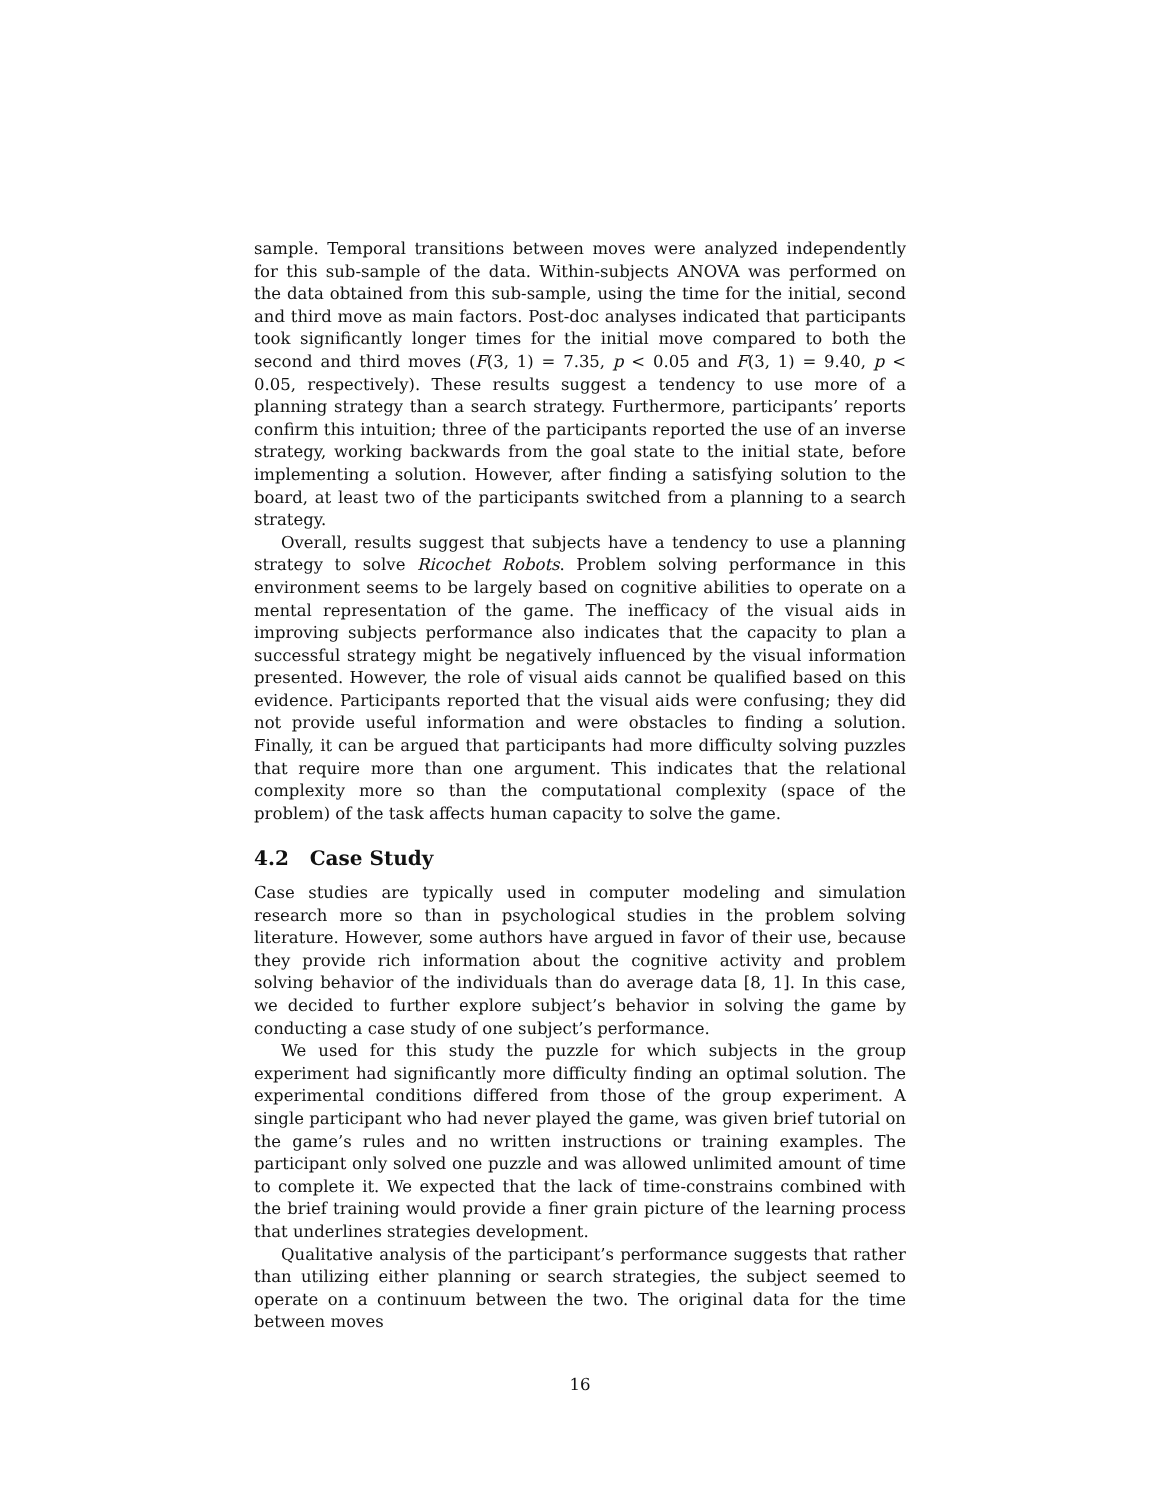sample. Temporal transitions between moves were analyzed independently for this sub-sample of the data. Within-subjects ANOVA was performed on the data obtained from this sub-sample, using the time for the initial, second and third move as main factors. Post-doc analyses indicated that participants took significantly longer times for the initial move compared to both the second and third moves (F(3, 1) = 7.35, p < 0.05 and F(3, 1) = 9.40, p < 0.05, respectively). These results suggest a tendency to use more of a planning strategy than a search strategy. Furthermore, participants’ reports confirm this intuition; three of the participants reported the use of an inverse strategy, working backwards from the goal state to the initial state, before implementing a solution. However, after finding a satisfying solution to the board, at least two of the participants switched from a planning to a search strategy.
Overall, results suggest that subjects have a tendency to use a planning strategy to solve Ricochet Robots. Problem solving performance in this environment seems to be largely based on cognitive abilities to operate on a mental representation of the game. The inefficacy of the visual aids in improving subjects performance also indicates that the capacity to plan a successful strategy might be negatively influenced by the visual information presented. However, the role of visual aids cannot be qualified based on this evidence. Participants reported that the visual aids were confusing; they did not provide useful information and were obstacles to finding a solution. Finally, it can be argued that participants had more difficulty solving puzzles that require more than one argument. This indicates that the relational complexity more so than the computational complexity (space of the problem) of the task affects human capacity to solve the game.
4.2 Case Study
Case studies are typically used in computer modeling and simulation research more so than in psychological studies in the problem solving literature. However, some authors have argued in favor of their use, because they provide rich information about the cognitive activity and problem solving behavior of the individuals than do average data [8, 1]. In this case, we decided to further explore subject’s behavior in solving the game by conducting a case study of one subject’s performance.
We used for this study the puzzle for which subjects in the group experiment had significantly more difficulty finding an optimal solution. The experimental conditions differed from those of the group experiment. A single participant who had never played the game, was given brief tutorial on the game’s rules and no written instructions or training examples. The participant only solved one puzzle and was allowed unlimited amount of time to complete it. We expected that the lack of time-constrains combined with the brief training would provide a finer grain picture of the learning process that underlines strategies development.
Qualitative analysis of the participant’s performance suggests that rather than utilizing either planning or search strategies, the subject seemed to operate on a continuum between the two. The original data for the time between moves
16